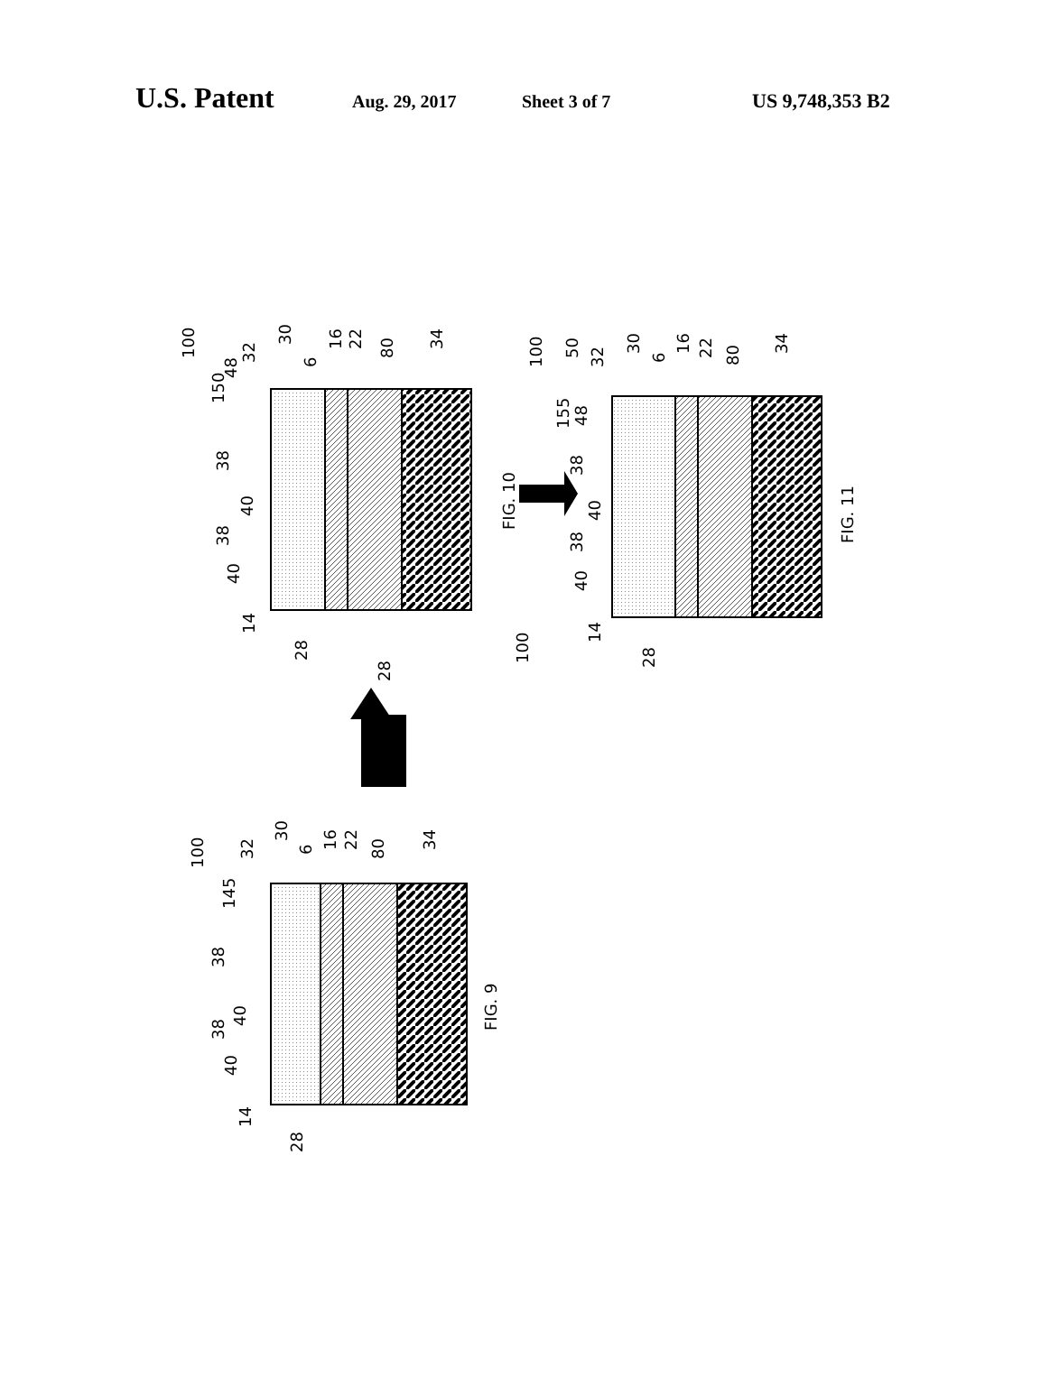U.S. Patent Aug. 29, 2017 Sheet 3 of 7 US 9,748,353 B2
FIG. 10
FIG. 11
FIG. 9
100
150
48
32
30
6
16
22
80
34
38
40
38
40
14
28
28
100
50
32
48
155
30
6
16
22
80
34
38
40
38
40
14
100
28
100
145
32
30
6
16
22
80
34
38
40
38
40
14
28